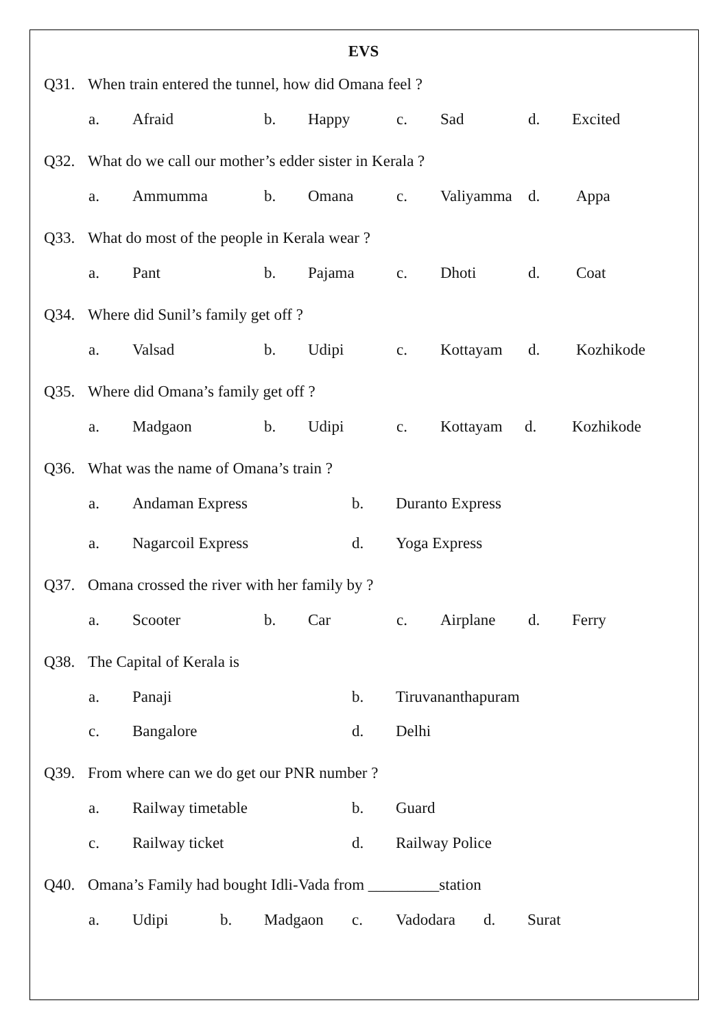EVS
Q31. When train entered the tunnel, how did Omana feel ?
a. Afraid b. Happy c. Sad d. Excited
Q32. What do we call our mother’s edder sister in Kerala ?
a. Ammumma b. Omana c. Valiyamma d. Appa
Q33. What do most of the people in Kerala wear ?
a. Pant b. Pajama c. Dhoti d. Coat
Q34. Where did Sunil’s family get off ?
a. Valsad b. Udipi c. Kottayam d. Kozhikode
Q35. Where did Omana’s family get off ?
a. Madgaon b. Udipi c. Kottayam d. Kozhikode
Q36. What was the name of Omana’s train ?
a. Andaman Express b. Duranto Express
a. Nagarcoil Express d. Yoga Express
Q37. Omana crossed the river with her family by ?
a. Scooter b. Car c. Airplane d. Ferry
Q38. The Capital of Kerala is
a. Panaji b. Tiruvananthapuram
c. Bangalore d. Delhi
Q39. From where can we do get our PNR number ?
a. Railway timetable b. Guard
c. Railway ticket d. Railway Police
Q40. Omana’s Family had bought Idli-Vada from _________station
a. Udipi b. Madgaon c. Vadodara d. Surat